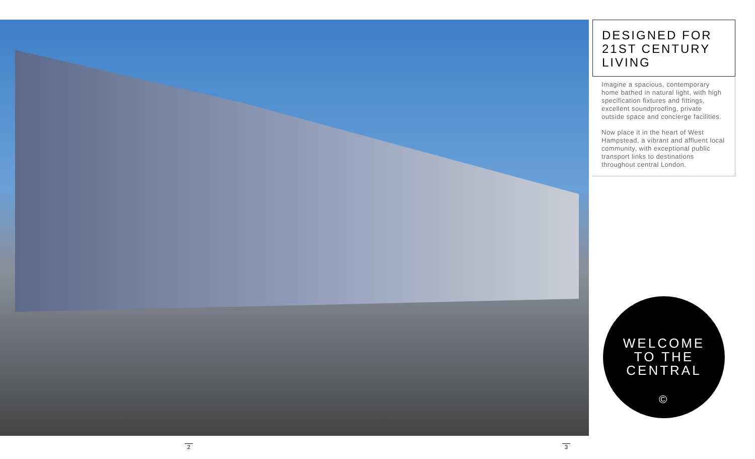DESIGNED FOR 21ST CENTURY LIVING
Imagine a spacious, contemporary home bathed in natural light, with high specification fixtures and fittings, excellent soundproofing, private outside space and concierge facilities.
Now place it in the heart of West Hampstead, a vibrant and affluent local community, with exceptional public transport links to destinations throughout central London.
WELCOME
TO THE
CENTRAL
©
2 3